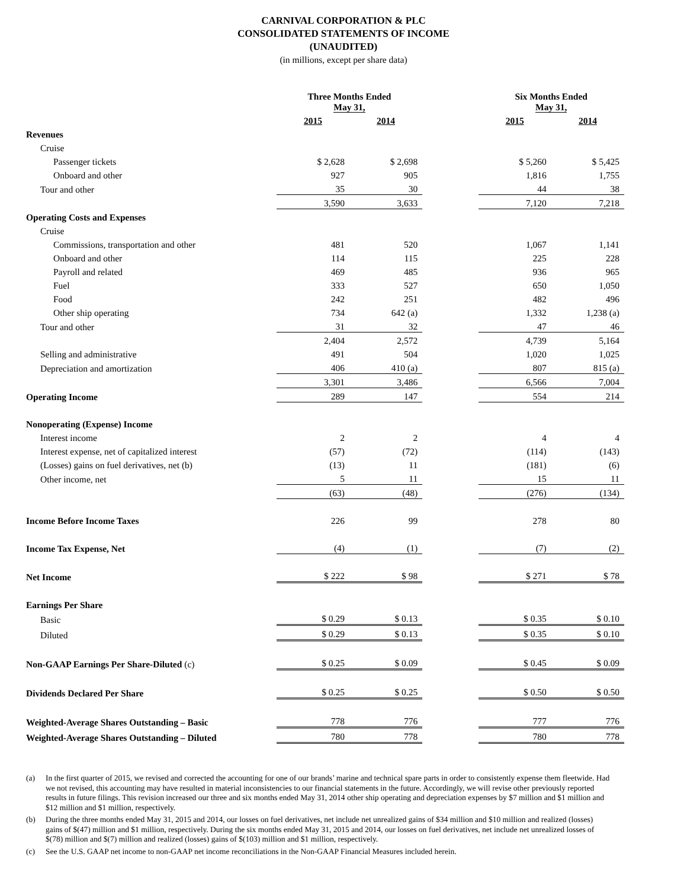CARNIVAL CORPORATION & PLC
CONSOLIDATED STATEMENTS OF INCOME
(UNAUDITED)
(in millions, except per share data)
| | Three Months Ended May 31, | | | Six Months Ended May 31, | |
| | 2015 | 2014 | | 2015 | 2014 |
| Revenues | | | | | |
| Cruise | | | | | |
| Passenger tickets | $ 2,628 | $ 2,698 | | $ 5,260 | $ 5,425 |
| Onboard and other | 927 | 905 | | 1,816 | 1,755 |
| Tour and other | 35 | 30 | | 44 | 38 |
| | 3,590 | 3,633 | | 7,120 | 7,218 |
| Operating Costs and Expenses | | | | | |
| Cruise | | | | | |
| Commissions, transportation and other | 481 | 520 | | 1,067 | 1,141 |
| Onboard and other | 114 | 115 | | 225 | 228 |
| Payroll and related | 469 | 485 | | 936 | 965 |
| Fuel | 333 | 527 | | 650 | 1,050 |
| Food | 242 | 251 | | 482 | 496 |
| Other ship operating | 734 | 642 (a) | | 1,332 | 1,238 (a) |
| Tour and other | 31 | 32 | | 47 | 46 |
| | 2,404 | 2,572 | | 4,739 | 5,164 |
| Selling and administrative | 491 | 504 | | 1,020 | 1,025 |
| Depreciation and amortization | 406 | 410 (a) | | 807 | 815 (a) |
| | 3,301 | 3,486 | | 6,566 | 7,004 |
| Operating Income | 289 | 147 | | 554 | 214 |
| Nonoperating (Expense) Income | | | | | |
| Interest income | 2 | 2 | | 4 | 4 |
| Interest expense, net of capitalized interest | (57) | (72) | | (114) | (143) |
| (Losses) gains on fuel derivatives, net (b) | (13) | 11 | | (181) | (6) |
| Other income, net | 5 | 11 | | 15 | 11 |
| | (63) | (48) | | (276) | (134) |
| Income Before Income Taxes | 226 | 99 | | 278 | 80 |
| Income Tax Expense, Net | (4) | (1) | | (7) | (2) |
| Net Income | $ 222 | $ 98 | | $ 271 | $ 78 |
| Earnings Per Share | | | | | |
| Basic | $ 0.29 | $ 0.13 | | $ 0.35 | $ 0.10 |
| Diluted | $ 0.29 | $ 0.13 | | $ 0.35 | $ 0.10 |
| Non-GAAP Earnings Per Share-Diluted (c) | $ 0.25 | $ 0.09 | | $ 0.45 | $ 0.09 |
| Dividends Declared Per Share | $ 0.25 | $ 0.25 | | $ 0.50 | $ 0.50 |
| Weighted-Average Shares Outstanding – Basic | 778 | 776 | | 777 | 776 |
| Weighted-Average Shares Outstanding – Diluted | 780 | 778 | | 780 | 778 |
(a) In the first quarter of 2015, we revised and corrected the accounting for one of our brands’ marine and technical spare parts in order to consistently expense them fleetwide. Had we not revised, this accounting may have resulted in material inconsistencies to our financial statements in the future. Accordingly, we will revise other previously reported results in future filings. This revision increased our three and six months ended May 31, 2014 other ship operating and depreciation expenses by $7 million and $1 million and $12 million and $1 million, respectively.
(b) During the three months ended May 31, 2015 and 2014, our losses on fuel derivatives, net include net unrealized gains of $34 million and $10 million and realized (losses) gains of $(47) million and $1 million, respectively. During the six months ended May 31, 2015 and 2014, our losses on fuel derivatives, net include net unrealized losses of $(78) million and $(7) million and realized (losses) gains of $(103) million and $1 million, respectively.
(c) See the U.S. GAAP net income to non-GAAP net income reconciliations in the Non-GAAP Financial Measures included herein.